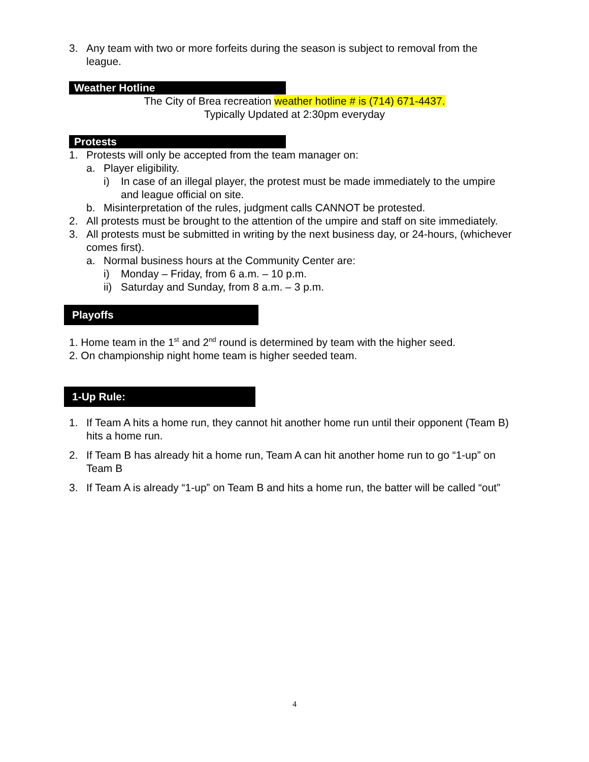3. Any team with two or more forfeits during the season is subject to removal from the league.
Weather Hotline
The City of Brea recreation weather hotline # is (714) 671-4437.
Typically Updated at 2:30pm everyday
Protests
1. Protests will only be accepted from the team manager on:
a. Player eligibility.
i) In case of an illegal player, the protest must be made immediately to the umpire and league official on site.
b. Misinterpretation of the rules, judgment calls CANNOT be protested.
2. All protests must be brought to the attention of the umpire and staff on site immediately.
3. All protests must be submitted in writing by the next business day, or 24-hours, (whichever comes first).
a. Normal business hours at the Community Center are:
i) Monday – Friday, from 6 a.m. – 10 p.m.
ii) Saturday and Sunday, from 8 a.m. – 3 p.m.
Playoffs
1. Home team in the 1<sup>st</sup> and 2<sup>nd</sup> round is determined by team with the higher seed.
2. On championship night home team is higher seeded team.
1-Up Rule:
1. If Team A hits a home run, they cannot hit another home run until their opponent (Team B) hits a home run.
2. If Team B has already hit a home run, Team A can hit another home run to go “1-up” on Team B
3. If Team A is already “1-up” on Team B and hits a home run, the batter will be called “out”
4